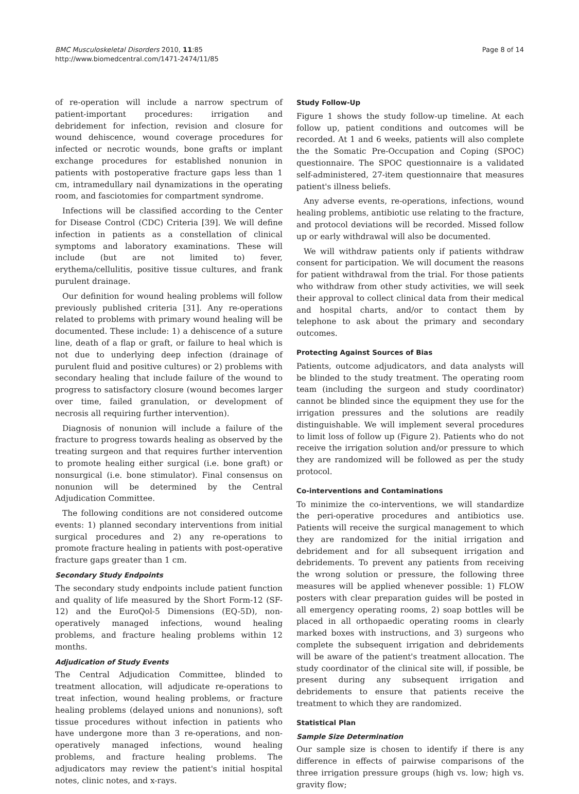BMC Musculoskeletal Disorders 2010, 11:85
http://www.biomedcentral.com/1471-2474/11/85
Page 8 of 14
of re-operation will include a narrow spectrum of patient-important procedures: irrigation and debridement for infection, revision and closure for wound dehiscence, wound coverage procedures for infected or necrotic wounds, bone grafts or implant exchange procedures for established nonunion in patients with postoperative fracture gaps less than 1 cm, intramedullary nail dynamizations in the operating room, and fasciotomies for compartment syndrome.
Infections will be classified according to the Center for Disease Control (CDC) Criteria [39]. We will define infection in patients as a constellation of clinical symptoms and laboratory examinations. These will include (but are not limited to) fever, erythema/cellulitis, positive tissue cultures, and frank purulent drainage.
Our definition for wound healing problems will follow previously published criteria [31]. Any re-operations related to problems with primary wound healing will be documented. These include: 1) a dehiscence of a suture line, death of a flap or graft, or failure to heal which is not due to underlying deep infection (drainage of purulent fluid and positive cultures) or 2) problems with secondary healing that include failure of the wound to progress to satisfactory closure (wound becomes larger over time, failed granulation, or development of necrosis all requiring further intervention).
Diagnosis of nonunion will include a failure of the fracture to progress towards healing as observed by the treating surgeon and that requires further intervention to promote healing either surgical (i.e. bone graft) or nonsurgical (i.e. bone stimulator). Final consensus on nonunion will be determined by the Central Adjudication Committee.
The following conditions are not considered outcome events: 1) planned secondary interventions from initial surgical procedures and 2) any re-operations to promote fracture healing in patients with post-operative fracture gaps greater than 1 cm.
Secondary Study Endpoints
The secondary study endpoints include patient function and quality of life measured by the Short Form-12 (SF-12) and the EuroQol-5 Dimensions (EQ-5D), non-operatively managed infections, wound healing problems, and fracture healing problems within 12 months.
Adjudication of Study Events
The Central Adjudication Committee, blinded to treatment allocation, will adjudicate re-operations to treat infection, wound healing problems, or fracture healing problems (delayed unions and nonunions), soft tissue procedures without infection in patients who have undergone more than 3 re-operations, and non-operatively managed infections, wound healing problems, and fracture healing problems. The adjudicators may review the patient's initial hospital notes, clinic notes, and x-rays.
Study Follow-Up
Figure 1 shows the study follow-up timeline. At each follow up, patient conditions and outcomes will be recorded. At 1 and 6 weeks, patients will also complete the the Somatic Pre-Occupation and Coping (SPOC) questionnaire. The SPOC questionnaire is a validated self-administered, 27-item questionnaire that measures patient's illness beliefs.
Any adverse events, re-operations, infections, wound healing problems, antibiotic use relating to the fracture, and protocol deviations will be recorded. Missed follow up or early withdrawal will also be documented.
We will withdraw patients only if patients withdraw consent for participation. We will document the reasons for patient withdrawal from the trial. For those patients who withdraw from other study activities, we will seek their approval to collect clinical data from their medical and hospital charts, and/or to contact them by telephone to ask about the primary and secondary outcomes.
Protecting Against Sources of Bias
Patients, outcome adjudicators, and data analysts will be blinded to the study treatment. The operating room team (including the surgeon and study coordinator) cannot be blinded since the equipment they use for the irrigation pressures and the solutions are readily distinguishable. We will implement several procedures to limit loss of follow up (Figure 2). Patients who do not receive the irrigation solution and/or pressure to which they are randomized will be followed as per the study protocol.
Co-interventions and Contaminations
To minimize the co-interventions, we will standardize the peri-operative procedures and antibiotics use. Patients will receive the surgical management to which they are randomized for the initial irrigation and debridement and for all subsequent irrigation and debridements. To prevent any patients from receiving the wrong solution or pressure, the following three measures will be applied whenever possible: 1) FLOW posters with clear preparation guides will be posted in all emergency operating rooms, 2) soap bottles will be placed in all orthopaedic operating rooms in clearly marked boxes with instructions, and 3) surgeons who complete the subsequent irrigation and debridements will be aware of the patient's treatment allocation. The study coordinator of the clinical site will, if possible, be present during any subsequent irrigation and debridements to ensure that patients receive the treatment to which they are randomized.
Statistical Plan
Sample Size Determination
Our sample size is chosen to identify if there is any difference in effects of pairwise comparisons of the three irrigation pressure groups (high vs. low; high vs. gravity flow;